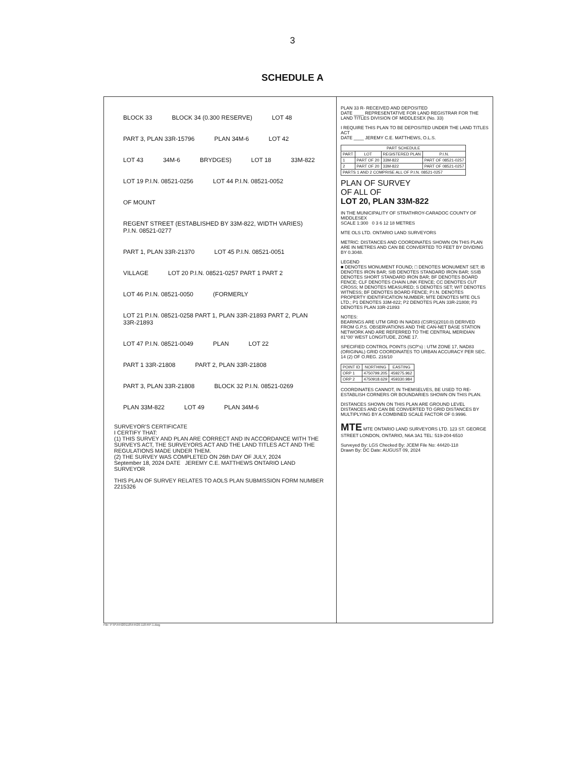3
SCHEDULE A
BLOCK 33 BLOCK 34 (0.300 RESERVE) LOT 48 PART 3, PLAN 33R-15796 PLAN 34M-6 LOT 42 LOT 43 34M-6 BRYDGES) LOT 18 33M-822 LOT 19 P.I.N. 08521-0256 LOT 44 P.I.N. 08521-0052 OF MOUNT REGENT STREET (ESTABLISHED BY 33M-822, WIDTH VARIES) P.I.N. 08521-0277 PART 1, PLAN 33R-21370 LOT 45 P.I.N. 08521-0051 VILLAGE LOT 20 P.I.N. 08521-0257 PART 1 PART 2 LOT 46 P.I.N. 08521-0050 (FORMERLY LOT 21 P.I.N. 08521-0258 PART 1, PLAN 33R-21893 PART 2, PLAN 33R-21893 LOT 47 P.I.N. 08521-0049 PLAN LOT 22 PART 1 33R-21808 PART 2, PLAN 33R-21808 PART 3, PLAN 33R-21808 BLOCK 32 P.I.N. 08521-0269 PLAN 33M-822 LOT 49 PLAN 34M-6
SURVEYOR'S CERTIFICATE
I CERTIFY THAT:
(1) THIS SURVEY AND PLAN ARE CORRECT AND IN ACCORDANCE WITH THE SURVEYS ACT, THE SURVEYORS ACT AND THE LAND TITLES ACT AND THE REGULATIONS MADE UNDER THEM.
(2) THE SURVEY WAS COMPLETED ON 26th DAY OF JULY, 2024
September 18, 2024 DATE JEREMY C.E. MATTHEWS ONTARIO LAND SURVEYOR
THIS PLAN OF SURVEY RELATES TO AOLS PLAN SUBMISSION FORM NUMBER 2215326
PLAN 33 R- RECEIVED AND DEPOSITED
DATE ____ REPRESENTATIVE FOR LAND REGISTRAR FOR THE LAND TITLES DIVISION OF MIDDLESEX (No. 33)
I REQUIRE THIS PLAN TO BE DEPOSITED UNDER THE LAND TITLES ACT
DATE ____ JEREMY C.E. MATTHEWS, O.L.S.
| PART SCHEDULE | | | |
| --- | --- | --- | --- |
| PART | LOT | REGISTERED PLAN | P.I.N. |
| 1 | PART OF 20 | 33M-822 | PART OF 08521-0257 |
| 2 | PART OF 20 | 33M-822 | PART OF 08521-0257 |
| PARTS 1 AND 2 COMPRISE ALL OF P.I.N. 08521-0257 | | | |
PLAN OF SURVEY
OF ALL OF
LOT 20, PLAN 33M-822
IN THE MUNICIPALITY OF STRATHROY-CARADOC COUNTY OF MIDDLESEX
SCALE 1:300 0 3 6 12 18 METRES
MTE OLS LTD. ONTARIO LAND SURVEYORS
METRIC: DISTANCES AND COORDINATES SHOWN ON THIS PLAN ARE IN METRES AND CAN BE CONVERTED TO FEET BY DIVIDING BY 0.3048.
LEGEND
■ DENOTES MONUMENT FOUND; □ DENOTES MONUMENT SET; IB DENOTES IRON BAR; SIB DENOTES STANDARD IRON BAR; SSIB DENOTES SHORT STANDARD IRON BAR; BF DENOTES BOARD FENCE; CLF DENOTES CHAIN LINK FENCE; CC DENOTES CUT CROSS; M DENOTES MEASURED; S DENOTES SET; WIT DENOTES WITNESS; BF DENOTES BOARD FENCE; P.I.N. DENOTES PROPERTY IDENTIFICATION NUMBER; MTE DENOTES MTE OLS LTD.; P1 DENOTES 33M-822; P2 DENOTES PLAN 33R-21808; P3 DENOTES PLAN 33R-21893
NOTES:
BEARINGS ARE UTM GRID IN NAD83 (CSRS)(2010.0) DERIVED FROM G.P.S. OBSERVATIONS AND THE CAN-NET BASE STATION NETWORK AND ARE REFERRED TO THE CENTRAL MERIDIAN 81°00' WEST LONGITUDE, ZONE 17.
SPECIFIED CONTROL POINTS (SCP's) : UTM ZONE 17, NAD83 (ORIGINAL) GRID COORDINATES TO URBAN ACCURACY PER SEC. 14 (2) OF O.REG. 216/10
| POINT ID | NORTHING | EASTING |
| --- | --- | --- |
| ORP 1 | 4750799.205 | 459275.962 |
| ORP 2 | 4750918.629 | 459330.984 |
COORDINATES CANNOT, IN THEMSELVES, BE USED TO RE-ESTABLISH CORNERS OR BOUNDARIES SHOWN ON THIS PLAN.
DISTANCES SHOWN ON THIS PLAN ARE GROUND LEVEL DISTANCES AND CAN BE CONVERTED TO GRID DISTANCES BY MULTIPLYING BY A COMBINED SCALE FACTOR OF 0.9996.
MTE MTE ONTARIO LAND SURVEYORS LTD. 123 ST. GEORGE STREET LONDON, ONTARIO, N6A 3A1 TEL: 519-204-6510
Surveyed By: LGS Checked By: JCEM File No: 44420-118
Drawn By: DC Date: AUGUST 09, 2024
File: P:\P\44420\118\44420-118-RP-1.dwg